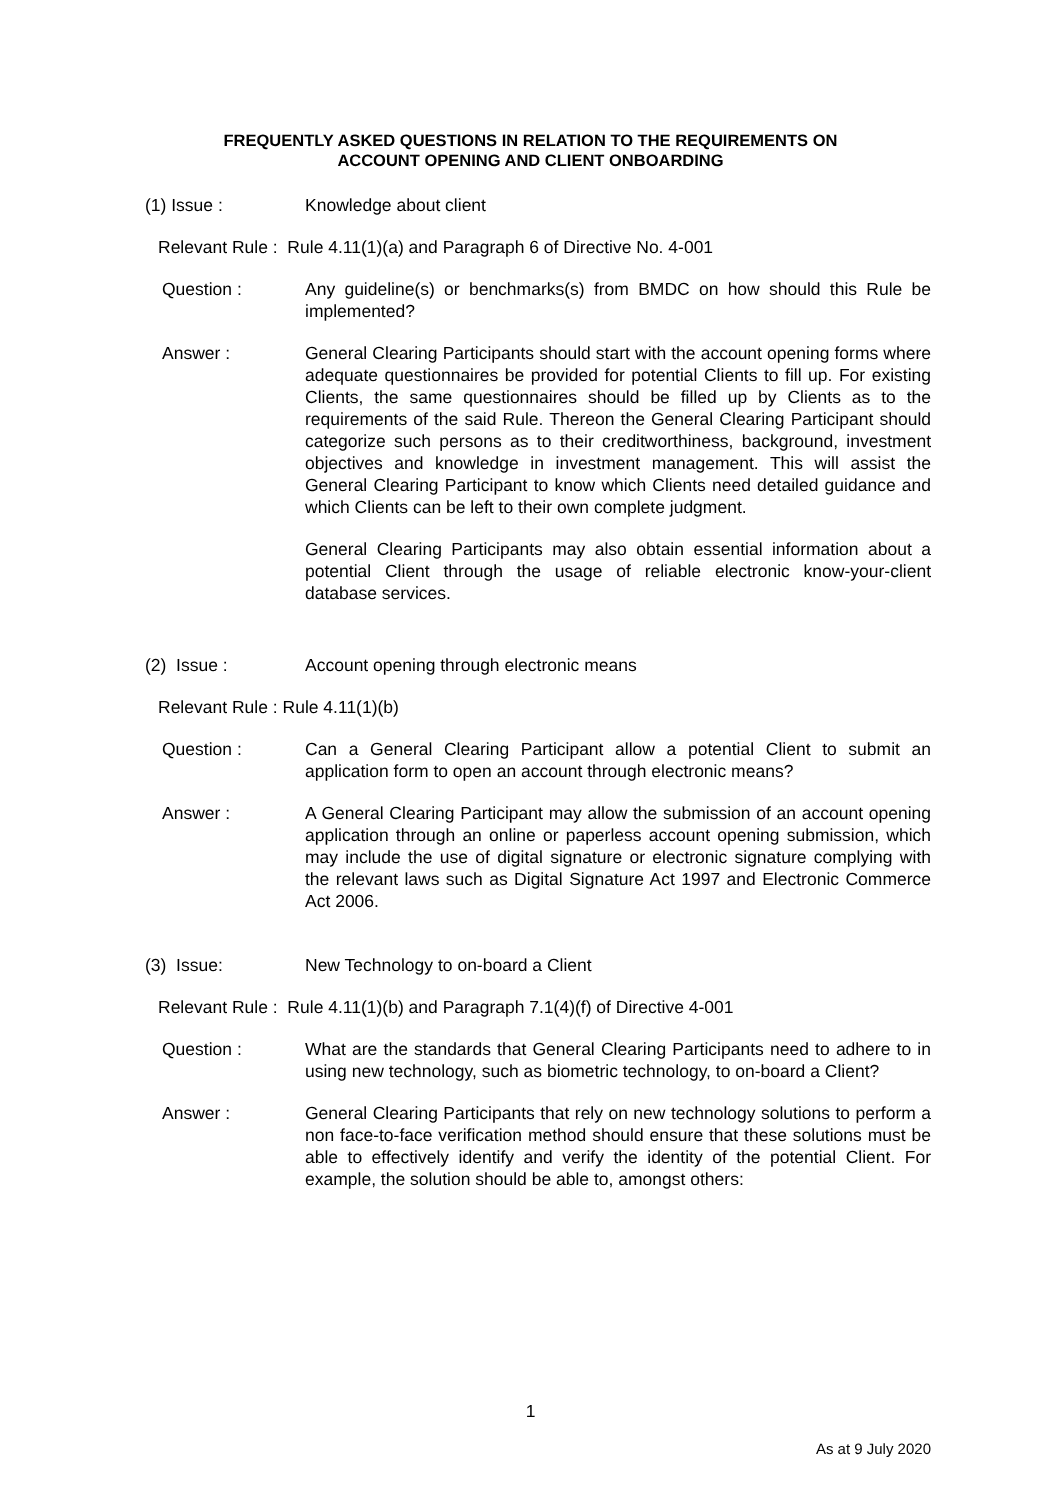FREQUENTLY ASKED QUESTIONS IN RELATION TO THE REQUIREMENTS ON
ACCOUNT OPENING AND CLIENT ONBOARDING
(1) Issue : Knowledge about client
Relevant Rule : Rule 4.11(1)(a) and Paragraph 6 of Directive No. 4-001
Question : Any guideline(s) or benchmarks(s) from BMDC on how should this Rule be implemented?
Answer : General Clearing Participants should start with the account opening forms where adequate questionnaires be provided for potential Clients to fill up. For existing Clients, the same questionnaires should be filled up by Clients as to the requirements of the said Rule. Thereon the General Clearing Participant should categorize such persons as to their creditworthiness, background, investment objectives and knowledge in investment management. This will assist the General Clearing Participant to know which Clients need detailed guidance and which Clients can be left to their own complete judgment.
General Clearing Participants may also obtain essential information about a potential Client through the usage of reliable electronic know-your-client database services.
(2) Issue : Account opening through electronic means
Relevant Rule : Rule 4.11(1)(b)
Question : Can a General Clearing Participant allow a potential Client to submit an application form to open an account through electronic means?
Answer : A General Clearing Participant may allow the submission of an account opening application through an online or paperless account opening submission, which may include the use of digital signature or electronic signature complying with the relevant laws such as Digital Signature Act 1997 and Electronic Commerce Act 2006.
(3) Issue: New Technology to on-board a Client
Relevant Rule : Rule 4.11(1)(b) and Paragraph 7.1(4)(f) of Directive 4-001
Question : What are the standards that General Clearing Participants need to adhere to in using new technology, such as biometric technology, to on-board a Client?
Answer : General Clearing Participants that rely on new technology solutions to perform a non face-to-face verification method should ensure that these solutions must be able to effectively identify and verify the identity of the potential Client. For example, the solution should be able to, amongst others:
1
As at 9 July 2020